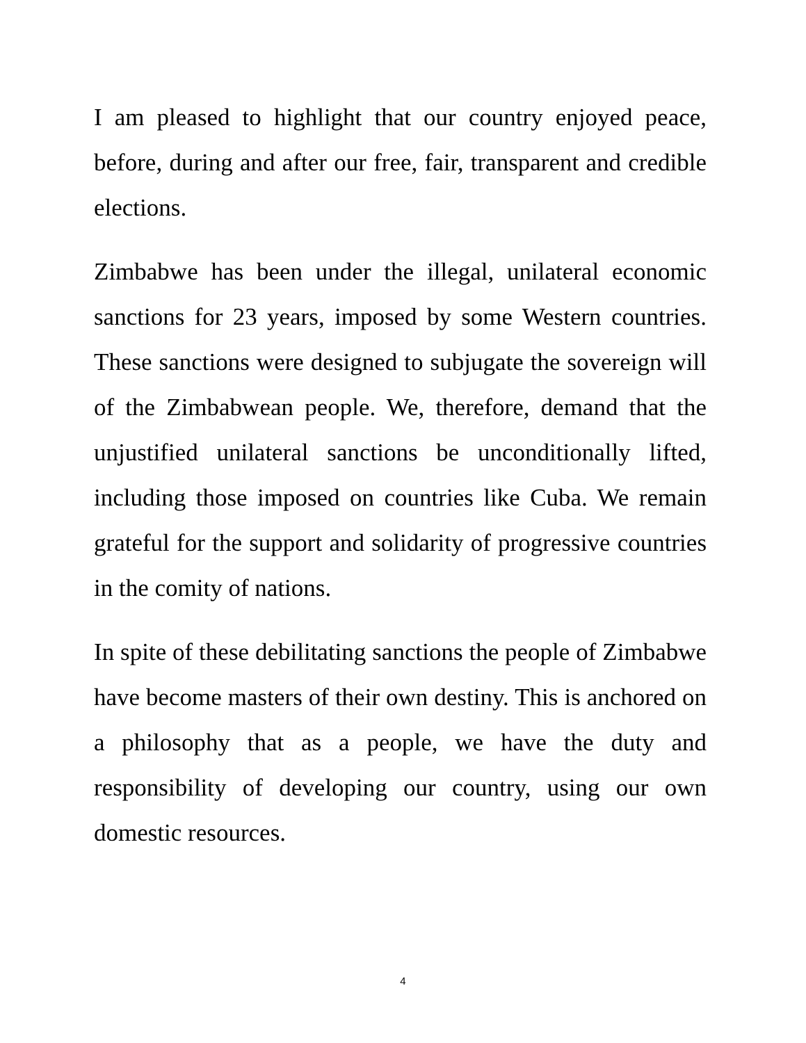I am pleased to highlight that our country enjoyed peace, before, during and after our free, fair, transparent and credible elections.
Zimbabwe has been under the illegal, unilateral economic sanctions for 23 years, imposed by some Western countries. These sanctions were designed to subjugate the sovereign will of the Zimbabwean people. We, therefore, demand that the unjustified unilateral sanctions be unconditionally lifted, including those imposed on countries like Cuba. We remain grateful for the support and solidarity of progressive countries in the comity of nations.
In spite of these debilitating sanctions the people of Zimbabwe have become masters of their own destiny. This is anchored on a philosophy that as a people, we have the duty and responsibility of developing our country, using our own domestic resources.
4